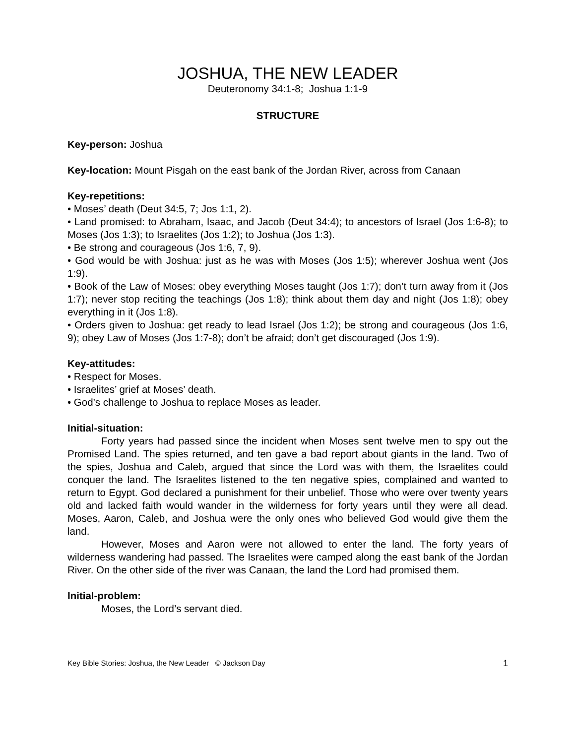JOSHUA, THE NEW LEADER
Deuteronomy 34:1-8; Joshua 1:1-9
STRUCTURE
Key-person: Joshua
Key-location: Mount Pisgah on the east bank of the Jordan River, across from Canaan
Key-repetitions:
• Moses’ death (Deut 34:5, 7; Jos 1:1, 2).
• Land promised: to Abraham, Isaac, and Jacob (Deut 34:4); to ancestors of Israel (Jos 1:6-8); to Moses (Jos 1:3); to Israelites (Jos 1:2); to Joshua (Jos 1:3).
• Be strong and courageous (Jos 1:6, 7, 9).
• God would be with Joshua: just as he was with Moses (Jos 1:5); wherever Joshua went (Jos 1:9).
• Book of the Law of Moses: obey everything Moses taught (Jos 1:7); don’t turn away from it (Jos 1:7); never stop reciting the teachings (Jos 1:8); think about them day and night (Jos 1:8); obey everything in it (Jos 1:8).
• Orders given to Joshua: get ready to lead Israel (Jos 1:2); be strong and courageous (Jos 1:6, 9); obey Law of Moses (Jos 1:7-8); don’t be afraid; don’t get discouraged (Jos 1:9).
Key-attitudes:
• Respect for Moses.
• Israelites’ grief at Moses’ death.
• God’s challenge to Joshua to replace Moses as leader.
Initial-situation:
Forty years had passed since the incident when Moses sent twelve men to spy out the Promised Land. The spies returned, and ten gave a bad report about giants in the land. Two of the spies, Joshua and Caleb, argued that since the Lord was with them, the Israelites could conquer the land. The Israelites listened to the ten negative spies, complained and wanted to return to Egypt. God declared a punishment for their unbelief. Those who were over twenty years old and lacked faith would wander in the wilderness for forty years until they were all dead. Moses, Aaron, Caleb, and Joshua were the only ones who believed God would give them the land.
However, Moses and Aaron were not allowed to enter the land. The forty years of wilderness wandering had passed. The Israelites were camped along the east bank of the Jordan River. On the other side of the river was Canaan, the land the Lord had promised them.
Initial-problem:
Moses, the Lord’s servant died.
Key Bible Stories: Joshua, the New Leader © Jackson Day 1